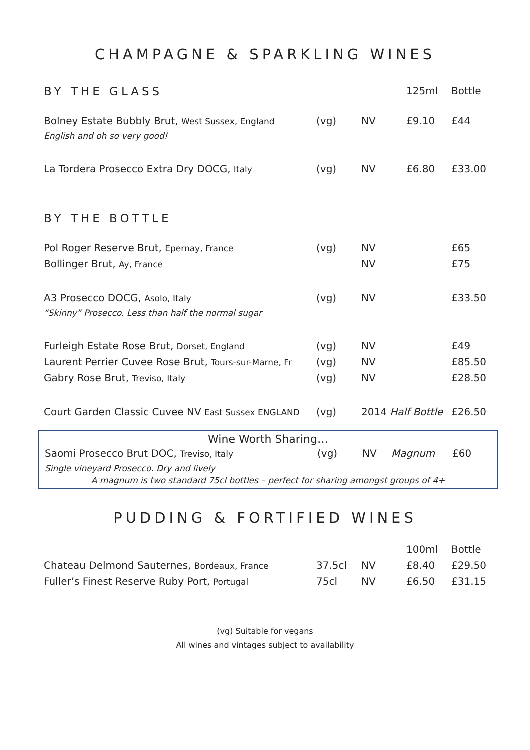CHAMPAGNE & SPARKLING WINES
| BY THE GLASS | | | 125ml | Bottle |
| Bolney Estate Bubbly Brut, West Sussex, England | (vg) | NV | £9.10 | £44 |
| English and oh so very good! | | | | |
| La Tordera Prosecco Extra Dry DOCG, Italy | (vg) | NV | £6.80 | £33.00 |
| BY THE BOTTLE | | | | |
| Pol Roger Reserve Brut, Epernay, France | (vg) | NV | | £65 |
| Bollinger Brut, Ay, France | | NV | | £75 |
| A3 Prosecco DOCG, Asolo, Italy | (vg) | NV | | £33.50 |
| “Skinny” Prosecco. Less than half the normal sugar | | | | |
| Furleigh Estate Rose Brut, Dorset, England | (vg) | NV | | £49 |
| Laurent Perrier Cuvee Rose Brut, Tours-sur-Marne, Fr | (vg) | NV | | £85.50 |
| Gabry Rose Brut, Treviso, Italy | (vg) | NV | | £28.50 |
| Court Garden Classic Cuvee NV East Sussex ENGLAND | (vg) | 2014 Half Bottle | | £26.50 |
Wine Worth Sharing…
| Saomi Prosecco Brut DOC, Treviso, Italy | (vg) | NV | Magnum | £60 |
| Single vineyard Prosecco. Dry and lively | | | | |
A magnum is two standard 75cl bottles – perfect for sharing amongst groups of 4+
PUDDING & FORTIFIED WINES
| | | | 100ml | Bottle |
| Chateau Delmond Sauternes, Bordeaux, France | 37.5cl | NV | £8.40 | £29.50 |
| Fuller’s Finest Reserve Ruby Port, Portugal | 75cl | NV | £6.50 | £31.15 |
(vg) Suitable for vegans
All wines and vintages subject to availability